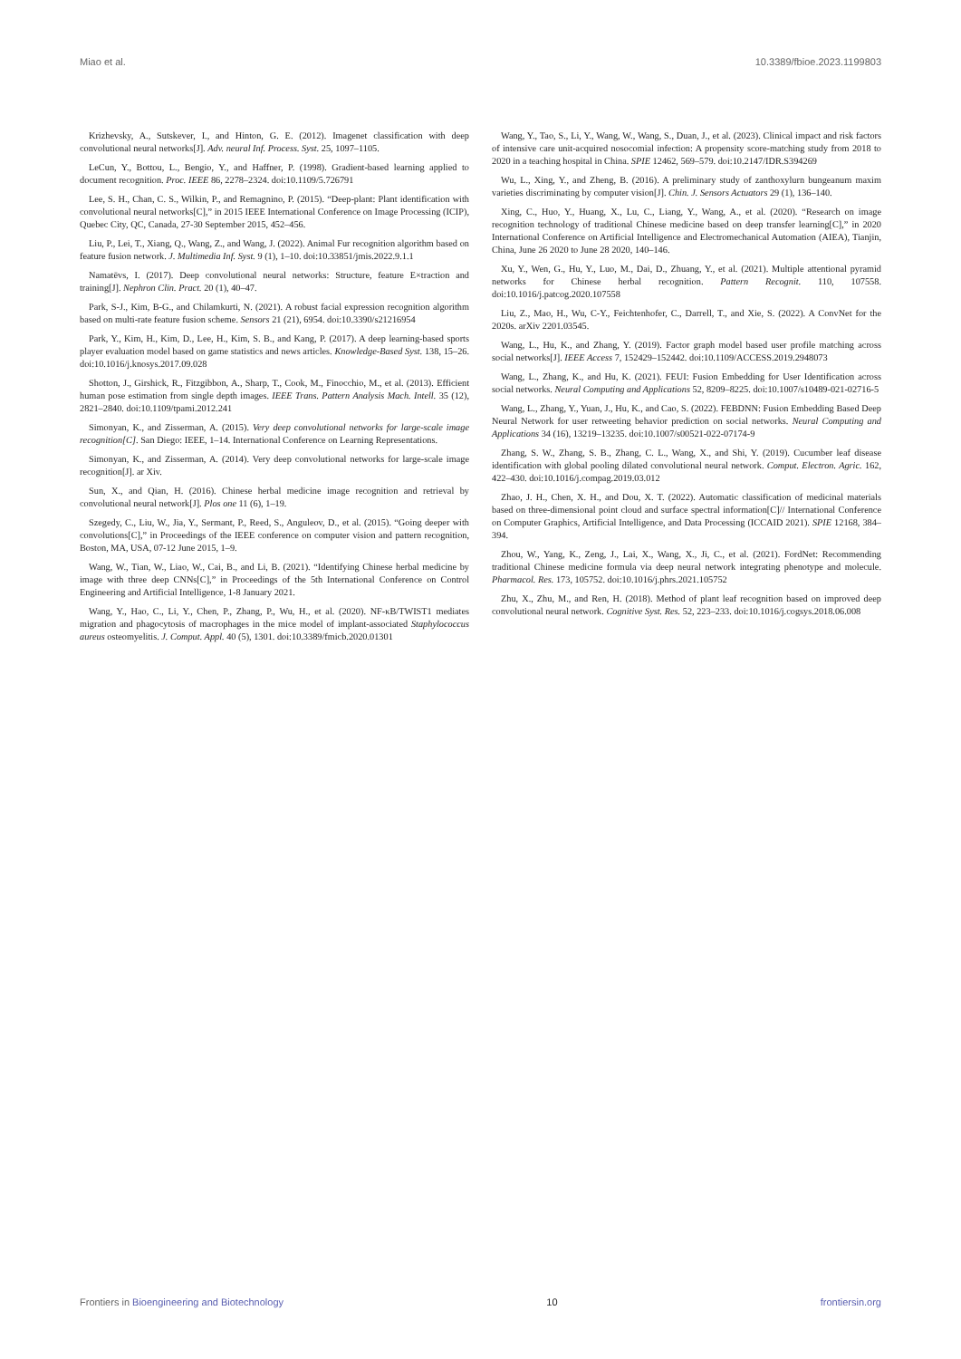Miao et al. 10.3389/fbioe.2023.1199803
Krizhevsky, A., Sutskever, I., and Hinton, G. E. (2012). Imagenet classification with deep convolutional neural networks[J]. Adv. neural Inf. Process. Syst. 25, 1097–1105.
LeCun, Y., Bottou, L., Bengio, Y., and Haffner, P. (1998). Gradient-based learning applied to document recognition. Proc. IEEE 86, 2278–2324. doi:10.1109/5.726791
Lee, S. H., Chan, C. S., Wilkin, P., and Remagnino, P. (2015). “Deep-plant: Plant identification with convolutional neural networks[C],” in 2015 IEEE International Conference on Image Processing (ICIP), Quebec City, QC, Canada, 27-30 September 2015, 452–456.
Liu, P., Lei, T., Xiang, Q., Wang, Z., and Wang, J. (2022). Animal Fur recognition algorithm based on feature fusion network. J. Multimedia Inf. Syst. 9 (1), 1–10. doi:10.33851/jmis.2022.9.1.1
Namatēvs, I. (2017). Deep convolutional neural networks: Structure, feature E×traction and training[J]. Nephron Clin. Pract. 20 (1), 40–47.
Park, S-J., Kim, B-G., and Chilamkurti, N. (2021). A robust facial expression recognition algorithm based on multi-rate feature fusion scheme. Sensors 21 (21), 6954. doi:10.3390/s21216954
Park, Y., Kim, H., Kim, D., Lee, H., Kim, S. B., and Kang, P. (2017). A deep learning-based sports player evaluation model based on game statistics and news articles. Knowledge-Based Syst. 138, 15–26. doi:10.1016/j.knosys.2017.09.028
Shotton, J., Girshick, R., Fitzgibbon, A., Sharp, T., Cook, M., Finocchio, M., et al. (2013). Efficient human pose estimation from single depth images. IEEE Trans. Pattern Analysis Mach. Intell. 35 (12), 2821–2840. doi:10.1109/tpami.2012.241
Simonyan, K., and Zisserman, A. (2015). Very deep convolutional networks for large-scale image recognition[C]. San Diego: IEEE, 1–14. International Conference on Learning Representations.
Simonyan, K., and Zisserman, A. (2014). Very deep convolutional networks for large-scale image recognition[J]. ar Xiv.
Sun, X., and Qian, H. (2016). Chinese herbal medicine image recognition and retrieval by convolutional neural network[J]. Plos one 11 (6), 1–19.
Szegedy, C., Liu, W., Jia, Y., Sermant, P., Reed, S., Anguleov, D., et al. (2015). “Going deeper with convolutions[C],” in Proceedings of the IEEE conference on computer vision and pattern recognition, Boston, MA, USA, 07-12 June 2015, 1–9.
Wang, W., Tian, W., Liao, W., Cai, B., and Li, B. (2021). “Identifying Chinese herbal medicine by image with three deep CNNs[C],” in Proceedings of the 5th International Conference on Control Engineering and Artificial Intelligence, 1-8 January 2021.
Wang, Y., Hao, C., Li, Y., Chen, P., Zhang, P., Wu, H., et al. (2020). NF-κB/TWIST1 mediates migration and phagocytosis of macrophages in the mice model of implant-associated Staphylococcus aureus osteomyelitis. J. Comput. Appl. 40 (5), 1301. doi:10.3389/fmicb.2020.01301
Wang, Y., Tao, S., Li, Y., Wang, W., Wang, S., Duan, J., et al. (2023). Clinical impact and risk factors of intensive care unit-acquired nosocomial infection: A propensity score-matching study from 2018 to 2020 in a teaching hospital in China. SPIE 12462, 569–579. doi:10.2147/IDR.S394269
Wu, L., Xing, Y., and Zheng, B. (2016). A preliminary study of zanthoxylurn bungeanum maxim varieties discriminating by computer vision[J]. Chin. J. Sensors Actuators 29 (1), 136–140.
Xing, C., Huo, Y., Huang, X., Lu, C., Liang, Y., Wang, A., et al. (2020). “Research on image recognition technology of traditional Chinese medicine based on deep transfer learning[C],” in 2020 International Conference on Artificial Intelligence and Electromechanical Automation (AIEA), Tianjin, China, June 26 2020 to June 28 2020, 140–146.
Xu, Y., Wen, G., Hu, Y., Luo, M., Dai, D., Zhuang, Y., et al. (2021). Multiple attentional pyramid networks for Chinese herbal recognition. Pattern Recognit. 110, 107558. doi:10.1016/j.patcog.2020.107558
Liu, Z., Mao, H., Wu, C-Y., Feichtenhofer, C., Darrell, T., and Xie, S. (2022). A ConvNet for the 2020s. arXiv 2201.03545.
Wang, L., Hu, K., and Zhang, Y. (2019). Factor graph model based user profile matching across social networks[J]. IEEE Access 7, 152429–152442. doi:10.1109/ACCESS.2019.2948073
Wang, L., Zhang, K., and Hu, K. (2021). FEUI: Fusion Embedding for User Identification across social networks. Neural Computing and Applications 52, 8209–8225. doi:10.1007/s10489-021-02716-5
Wang, L., Zhang, Y., Yuan, J., Hu, K., and Cao, S. (2022). FEBDNN: Fusion Embedding Based Deep Neural Network for user retweeting behavior prediction on social networks. Neural Computing and Applications 34 (16), 13219–13235. doi:10.1007/s00521-022-07174-9
Zhang, S. W., Zhang, S. B., Zhang, C. L., Wang, X., and Shi, Y. (2019). Cucumber leaf disease identification with global pooling dilated convolutional neural network. Comput. Electron. Agric. 162, 422–430. doi:10.1016/j.compag.2019.03.012
Zhao, J. H., Chen, X. H., and Dou, X. T. (2022). Automatic classification of medicinal materials based on three-dimensional point cloud and surface spectral information[C]// International Conference on Computer Graphics, Artificial Intelligence, and Data Processing (ICCAID 2021). SPIE 12168, 384–394.
Zhou, W., Yang, K., Zeng, J., Lai, X., Wang, X., Ji, C., et al. (2021). FordNet: Recommending traditional Chinese medicine formula via deep neural network integrating phenotype and molecule. Pharmacol. Res. 173, 105752. doi:10.1016/j.phrs.2021.105752
Zhu, X., Zhu, M., and Ren, H. (2018). Method of plant leaf recognition based on improved deep convolutional neural network. Cognitive Syst. Res. 52, 223–233. doi:10.1016/j.cogsys.2018.06.008
Frontiers in Bioengineering and Biotechnology 10 frontiersin.org